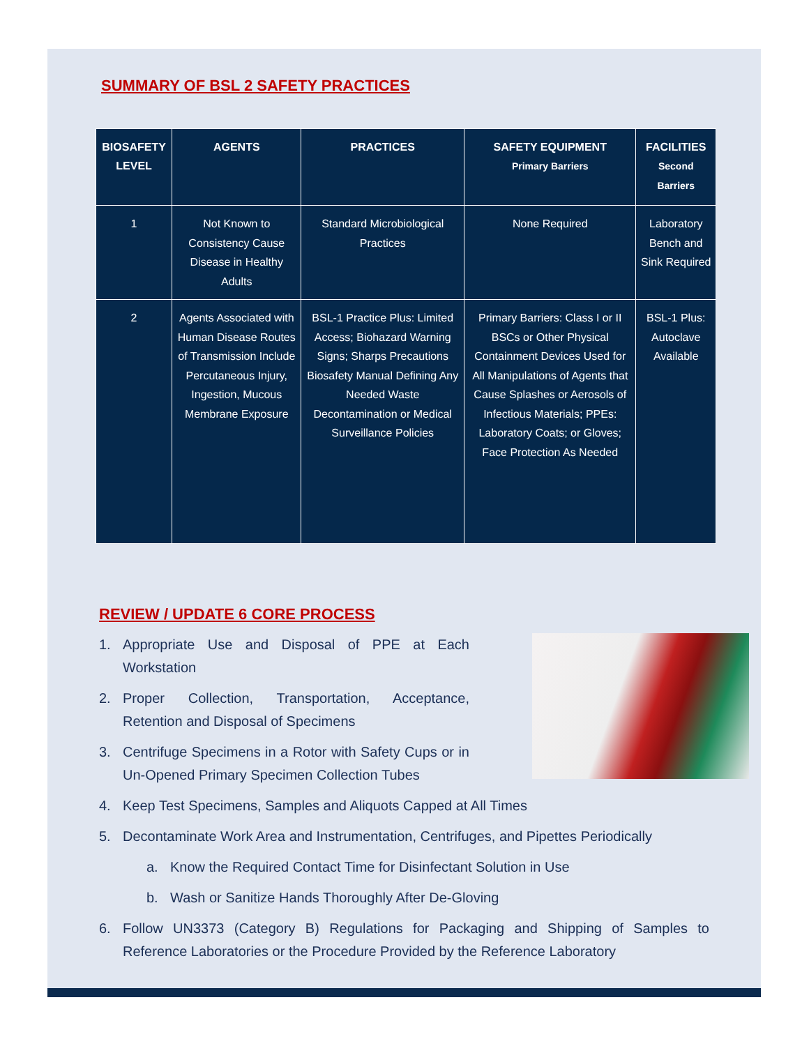SUMMARY OF BSL 2 SAFETY PRACTICES
| BIOSAFETY LEVEL | AGENTS | PRACTICES | SAFETY EQUIPMENT Primary Barriers | FACILITIES Second Barriers |
| --- | --- | --- | --- | --- |
| 1 | Not Known to Consistency Cause Disease in Healthy Adults | Standard Microbiological Practices | None Required | Laboratory Bench and Sink Required |
| 2 | Agents Associated with Human Disease Routes of Transmission Include Percutaneous Injury, Ingestion, Mucous Membrane Exposure | BSL-1 Practice Plus: Limited Access; Biohazard Warning Signs; Sharps Precautions Biosafety Manual Defining Any Needed Waste Decontamination or Medical Surveillance Policies | Primary Barriers: Class I or II BSCs or Other Physical Containment Devices Used for All Manipulations of Agents that Cause Splashes or Aerosols of Infectious Materials; PPEs: Laboratory Coats; or Gloves; Face Protection As Needed | BSL-1 Plus: Autoclave Available |
REVIEW / UPDATE 6 CORE PROCESS
1. Appropriate Use and Disposal of PPE at Each Workstation
2. Proper Collection, Transportation, Acceptance, Retention and Disposal of Specimens
3. Centrifuge Specimens in a Rotor with Safety Cups or in Un-Opened Primary Specimen Collection Tubes
4. Keep Test Specimens, Samples and Aliquots Capped at All Times
5. Decontaminate Work Area and Instrumentation, Centrifuges, and Pipettes Periodically
a. Know the Required Contact Time for Disinfectant Solution in Use
b. Wash or Sanitize Hands Thoroughly After De-Gloving
6. Follow UN3373 (Category B) Regulations for Packaging and Shipping of Samples to Reference Laboratories or the Procedure Provided by the Reference Laboratory